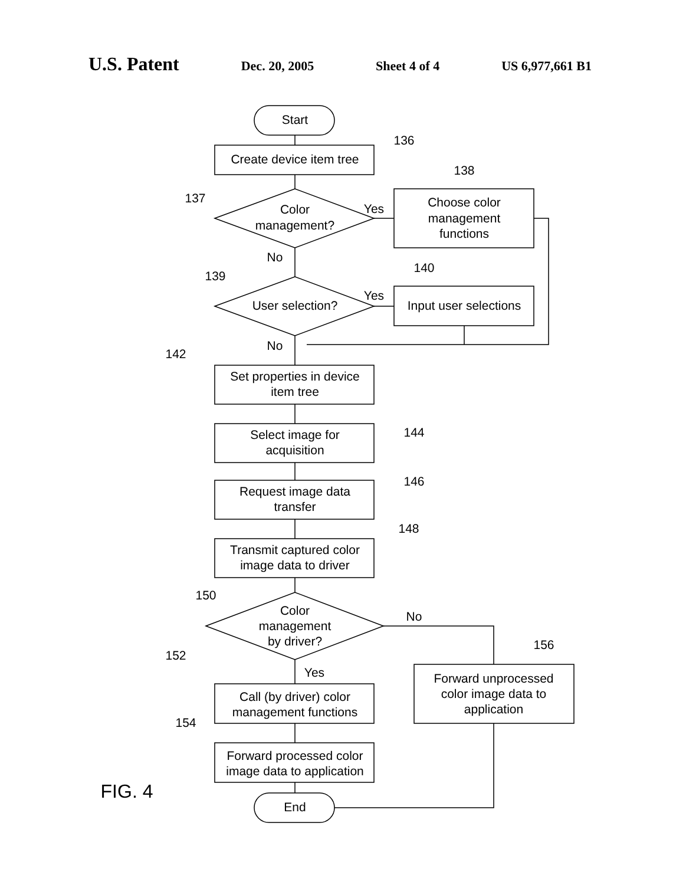U.S. Patent Dec. 20, 2005 Sheet 4 of 4 US 6,977,661 B1
Start
Create device item tree
136
Color
management?
137
Yes
138
Choose color
management
functions
No
139
140
User selection?
Yes
Input user selections
No
142
Set properties in device
item tree
Select image for
acquisition
144
Request image data
transfer
146
Transmit captured color
image data to driver
148
150
Color
management
by driver?
No
156
152
Yes
Forward unprocessed
color image data to
application
Call (by driver) color
management functions
154
Forward processed color
image data to application
End
FIG. 4